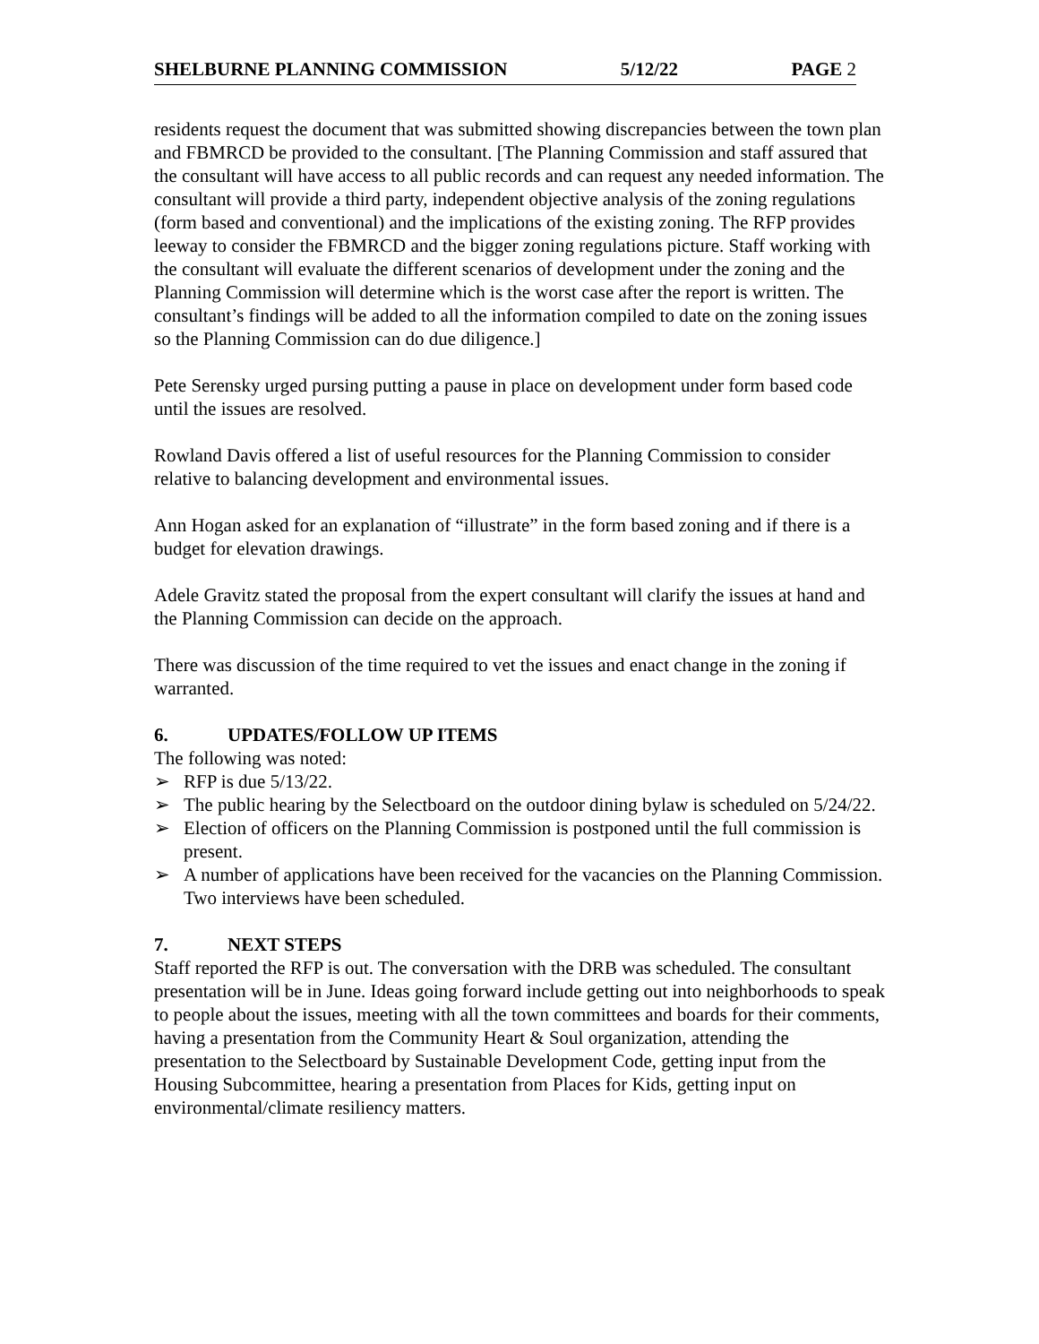SHELBURNE PLANNING COMMISSION 5/12/22 PAGE 2
residents request the document that was submitted showing discrepancies between the town plan and FBMRCD be provided to the consultant. [The Planning Commission and staff assured that the consultant will have access to all public records and can request any needed information. The consultant will provide a third party, independent objective analysis of the zoning regulations (form based and conventional) and the implications of the existing zoning. The RFP provides leeway to consider the FBMRCD and the bigger zoning regulations picture. Staff working with the consultant will evaluate the different scenarios of development under the zoning and the Planning Commission will determine which is the worst case after the report is written. The consultant’s findings will be added to all the information compiled to date on the zoning issues so the Planning Commission can do due diligence.]
Pete Serensky urged pursing putting a pause in place on development under form based code until the issues are resolved.
Rowland Davis offered a list of useful resources for the Planning Commission to consider relative to balancing development and environmental issues.
Ann Hogan asked for an explanation of “illustrate” in the form based zoning and if there is a budget for elevation drawings.
Adele Gravitz stated the proposal from the expert consultant will clarify the issues at hand and the Planning Commission can decide on the approach.
There was discussion of the time required to vet the issues and enact change in the zoning if warranted.
6. UPDATES/FOLLOW UP ITEMS
The following was noted:
➢ RFP is due 5/13/22.
➢ The public hearing by the Selectboard on the outdoor dining bylaw is scheduled on 5/24/22.
➢ Election of officers on the Planning Commission is postponed until the full commission is present.
➢ A number of applications have been received for the vacancies on the Planning Commission. Two interviews have been scheduled.
7. NEXT STEPS
Staff reported the RFP is out. The conversation with the DRB was scheduled. The consultant presentation will be in June. Ideas going forward include getting out into neighborhoods to speak to people about the issues, meeting with all the town committees and boards for their comments, having a presentation from the Community Heart & Soul organization, attending the presentation to the Selectboard by Sustainable Development Code, getting input from the Housing Subcommittee, hearing a presentation from Places for Kids, getting input on environmental/climate resiliency matters.